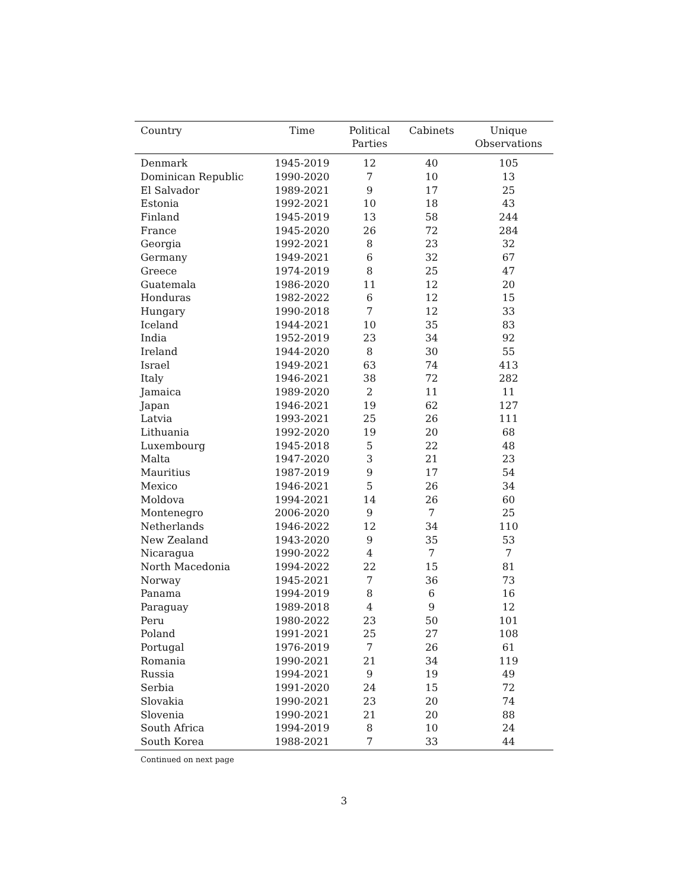| Country | Time | Political Parties | Cabinets | Unique Observations |
| --- | --- | --- | --- | --- |
| Denmark | 1945-2019 | 12 | 40 | 105 |
| Dominican Republic | 1990-2020 | 7 | 10 | 13 |
| El Salvador | 1989-2021 | 9 | 17 | 25 |
| Estonia | 1992-2021 | 10 | 18 | 43 |
| Finland | 1945-2019 | 13 | 58 | 244 |
| France | 1945-2020 | 26 | 72 | 284 |
| Georgia | 1992-2021 | 8 | 23 | 32 |
| Germany | 1949-2021 | 6 | 32 | 67 |
| Greece | 1974-2019 | 8 | 25 | 47 |
| Guatemala | 1986-2020 | 11 | 12 | 20 |
| Honduras | 1982-2022 | 6 | 12 | 15 |
| Hungary | 1990-2018 | 7 | 12 | 33 |
| Iceland | 1944-2021 | 10 | 35 | 83 |
| India | 1952-2019 | 23 | 34 | 92 |
| Ireland | 1944-2020 | 8 | 30 | 55 |
| Israel | 1949-2021 | 63 | 74 | 413 |
| Italy | 1946-2021 | 38 | 72 | 282 |
| Jamaica | 1989-2020 | 2 | 11 | 11 |
| Japan | 1946-2021 | 19 | 62 | 127 |
| Latvia | 1993-2021 | 25 | 26 | 111 |
| Lithuania | 1992-2020 | 19 | 20 | 68 |
| Luxembourg | 1945-2018 | 5 | 22 | 48 |
| Malta | 1947-2020 | 3 | 21 | 23 |
| Mauritius | 1987-2019 | 9 | 17 | 54 |
| Mexico | 1946-2021 | 5 | 26 | 34 |
| Moldova | 1994-2021 | 14 | 26 | 60 |
| Montenegro | 2006-2020 | 9 | 7 | 25 |
| Netherlands | 1946-2022 | 12 | 34 | 110 |
| New Zealand | 1943-2020 | 9 | 35 | 53 |
| Nicaragua | 1990-2022 | 4 | 7 | 7 |
| North Macedonia | 1994-2022 | 22 | 15 | 81 |
| Norway | 1945-2021 | 7 | 36 | 73 |
| Panama | 1994-2019 | 8 | 6 | 16 |
| Paraguay | 1989-2018 | 4 | 9 | 12 |
| Peru | 1980-2022 | 23 | 50 | 101 |
| Poland | 1991-2021 | 25 | 27 | 108 |
| Portugal | 1976-2019 | 7 | 26 | 61 |
| Romania | 1990-2021 | 21 | 34 | 119 |
| Russia | 1994-2021 | 9 | 19 | 49 |
| Serbia | 1991-2020 | 24 | 15 | 72 |
| Slovakia | 1990-2021 | 23 | 20 | 74 |
| Slovenia | 1990-2021 | 21 | 20 | 88 |
| South Africa | 1994-2019 | 8 | 10 | 24 |
| South Korea | 1988-2021 | 7 | 33 | 44 |
Continued on next page
3